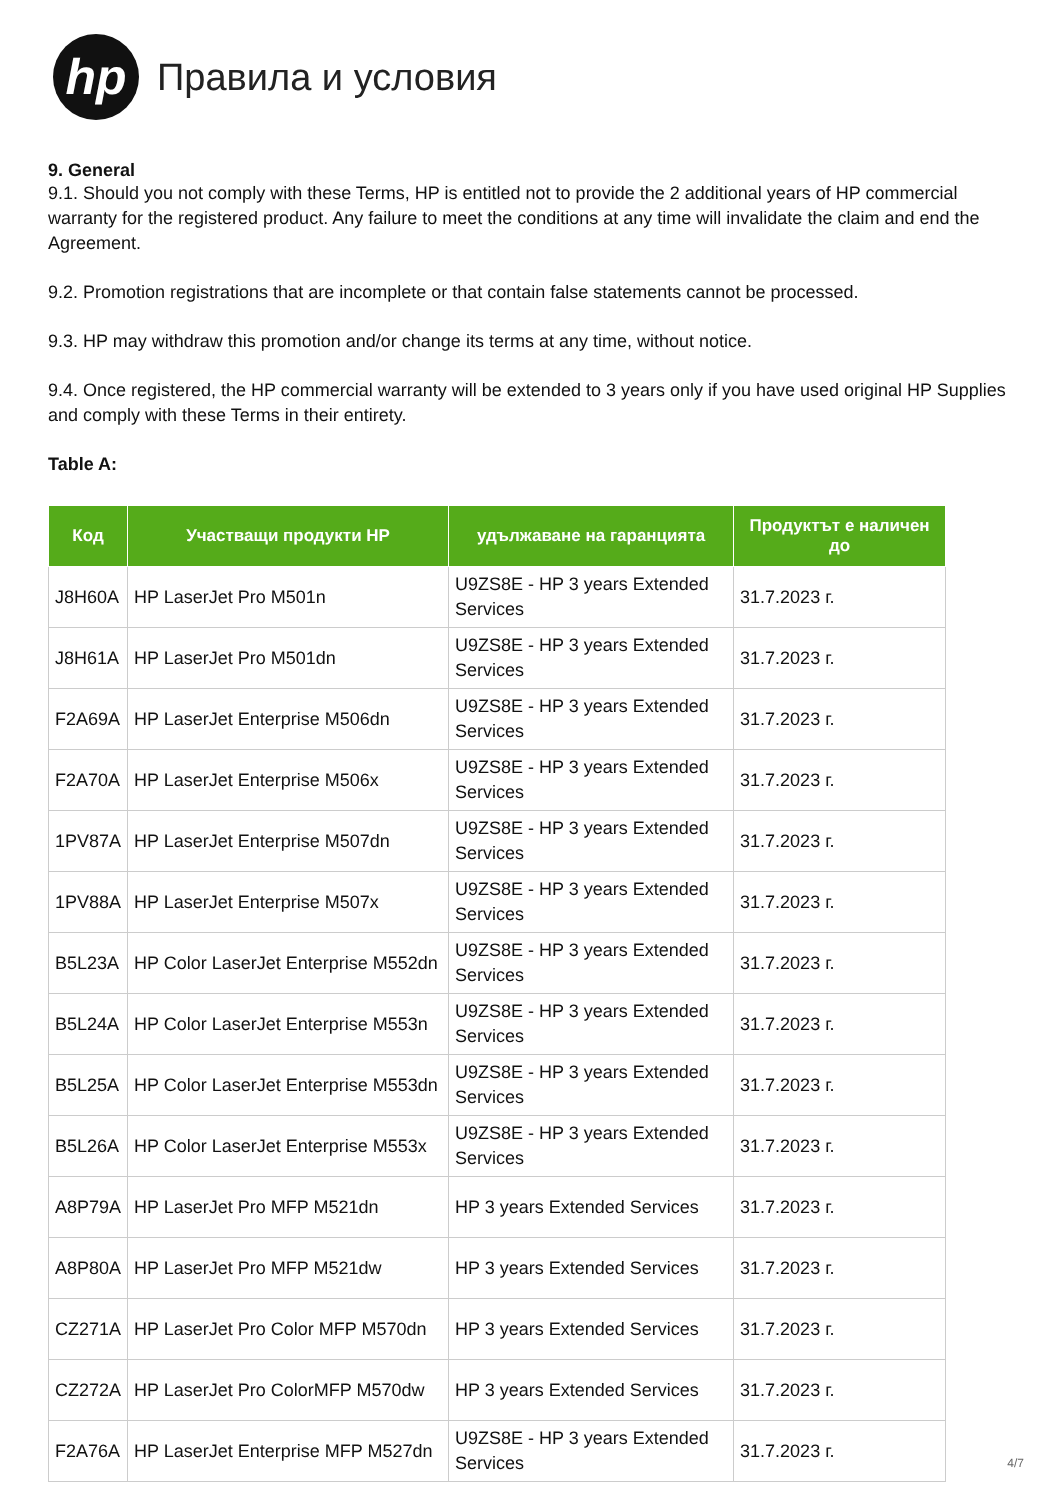hp
Правила и условия
9. General
9.1. Should you not comply with these Terms, HP is entitled not to provide the 2 additional years of HP commercial warranty for the registered product. Any failure to meet the conditions at any time will invalidate the claim and end the Agreement.
9.2. Promotion registrations that are incomplete or that contain false statements cannot be processed.
9.3. HP may withdraw this promotion and/or change its terms at any time, without notice.
9.4. Once registered, the HP commercial warranty will be extended to 3 years only if you have used original HP Supplies and comply with these Terms in their entirety.
Table A:
| Код | Участващи продукти HP | удължаване на гаранцията | Продуктът е наличен до |
| --- | --- | --- | --- |
| J8H60A | HP LaserJet Pro M501n | U9ZS8E - HP 3 years Extended Services | 31.7.2023 г. |
| J8H61A | HP LaserJet Pro M501dn | U9ZS8E - HP 3 years Extended Services | 31.7.2023 г. |
| F2A69A | HP LaserJet Enterprise M506dn | U9ZS8E - HP 3 years Extended Services | 31.7.2023 г. |
| F2A70A | HP LaserJet Enterprise M506x | U9ZS8E - HP 3 years Extended Services | 31.7.2023 г. |
| 1PV87A | HP LaserJet Enterprise M507dn | U9ZS8E - HP 3 years Extended Services | 31.7.2023 г. |
| 1PV88A | HP LaserJet Enterprise M507x | U9ZS8E - HP 3 years Extended Services | 31.7.2023 г. |
| B5L23A | HP Color LaserJet Enterprise M552dn | U9ZS8E - HP 3 years Extended Services | 31.7.2023 г. |
| B5L24A | HP Color LaserJet Enterprise M553n | U9ZS8E - HP 3 years Extended Services | 31.7.2023 г. |
| B5L25A | HP Color LaserJet Enterprise M553dn | U9ZS8E - HP 3 years Extended Services | 31.7.2023 г. |
| B5L26A | HP Color LaserJet Enterprise M553x | U9ZS8E - HP 3 years Extended Services | 31.7.2023 г. |
| A8P79A | HP LaserJet Pro MFP M521dn | HP 3 years Extended Services | 31.7.2023 г. |
| A8P80A | HP LaserJet Pro MFP M521dw | HP 3 years Extended Services | 31.7.2023 г. |
| CZ271A | HP LaserJet Pro Color MFP M570dn | HP 3 years Extended Services | 31.7.2023 г. |
| CZ272A | HP LaserJet Pro ColorMFP M570dw | HP 3 years Extended Services | 31.7.2023 г. |
| F2A76A | HP LaserJet Enterprise MFP M527dn | U9ZS8E - HP 3 years Extended Services | 31.7.2023 г. |
4/7